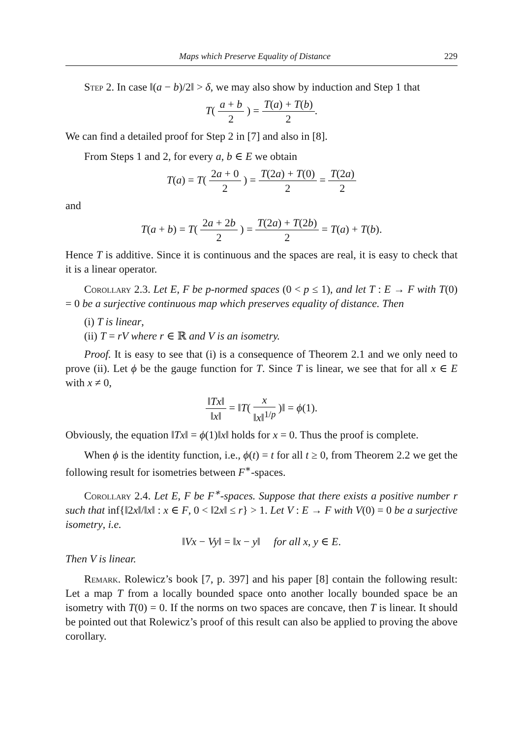Maps which Preserve Equality of Distance 229
Step 2. In case ‖(a − b)/2‖ > δ, we may also show by induction and Step 1 that
T( a + b 2 ) = T(a) + T(b) 2.
We can find a detailed proof for Step 2 in [7] and also in [8].
From Steps 1 and 2, for every a, b ∈ E we obtain
T(a) = T( 2a + 0 2 ) = T(2a) + T(0) 2 = T(2a) 2
and
T(a + b) = T( 2a + 2b 2 ) = T(2a) + T(2b) 2 = T(a) + T(b).
Hence T is additive. Since it is continuous and the spaces are real, it is easy to check that it is a linear operator.
Corollary 2.3. Let E, F be p-normed spaces (0 < p ≤ 1), and let T : E → F with T(0) = 0 be a surjective continuous map which preserves equality of distance. Then
(i) T is linear,
(ii) T = rV where r ∈ ℝ and V is an isometry.
Proof. It is easy to see that (i) is a consequence of Theorem 2.1 and we only need to prove (ii). Let ϕ be the gauge function for T. Since T is linear, we see that for all x ∈ E with x ≠ 0,
‖Tx‖ ‖x‖ = ‖T( x ‖x‖<sup>1/p</sup> )‖ = ϕ(1).
Obviously, the equation ‖Tx‖ = ϕ(1)‖x‖ holds for x = 0. Thus the proof is complete.
When ϕ is the identity function, i.e., ϕ(t) = t for all t ≥ 0, from Theorem 2.2 we get the following result for isometries between F<sup>∗</sup>-spaces.
Corollary 2.4. Let E, F be F<sup>∗</sup>-spaces. Suppose that there exists a positive number r such that inf{‖2x‖/‖x‖ : x ∈ F, 0 < ‖2x‖ ≤ r} > 1. Let V : E → F with V(0) = 0 be a surjective isometry, i.e.
‖Vx − Vy‖ = ‖x − y‖ for all x, y ∈ E.
Then V is linear.
Remark. Rolewicz’s book [7, p. 397] and his paper [8] contain the following result: Let a map T from a locally bounded space onto another locally bounded space be an isometry with T(0) = 0. If the norms on two spaces are concave, then T is linear. It should be pointed out that Rolewicz’s proof of this result can also be applied to proving the above corollary.